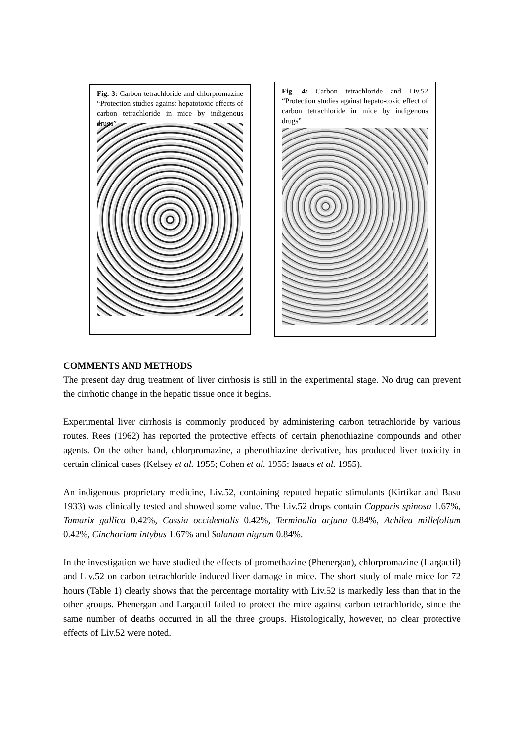Fig. 3: Carbon tetrachloride and chlorpromazine “Protection studies against hepatotoxic effects of carbon tetrachloride in mice by indigenous drugs”
Fig. 4: Carbon tetrachloride and Liv.52 “Protection studies against hepato-toxic effect of carbon tetrachloride in mice by indigenous drugs”
COMMENTS AND METHODS
The present day drug treatment of liver cirrhosis is still in the experimental stage. No drug can prevent the cirrhotic change in the hepatic tissue once it begins.
Experimental liver cirrhosis is commonly produced by administering carbon tetrachloride by various routes. Rees (1962) has reported the protective effects of certain phenothiazine compounds and other agents. On the other hand, chlorpromazine, a phenothiazine derivative, has produced liver toxicity in certain clinical cases (Kelsey et al. 1955; Cohen et al. 1955; Isaacs et al. 1955).
An indigenous proprietary medicine, Liv.52, containing reputed hepatic stimulants (Kirtikar and Basu 1933) was clinically tested and showed some value. The Liv.52 drops contain Capparis spinosa 1.67%, Tamarix gallica 0.42%, Cassia occidentalis 0.42%, Terminalia arjuna 0.84%, Achilea millefolium 0.42%, Cinchorium intybus 1.67% and Solanum nigrum 0.84%.
In the investigation we have studied the effects of promethazine (Phenergan), chlorpromazine (Largactil) and Liv.52 on carbon tetrachloride induced liver damage in mice. The short study of male mice for 72 hours (Table 1) clearly shows that the percentage mortality with Liv.52 is markedly less than that in the other groups. Phenergan and Largactil failed to protect the mice against carbon tetrachloride, since the same number of deaths occurred in all the three groups. Histologically, however, no clear protective effects of Liv.52 were noted.